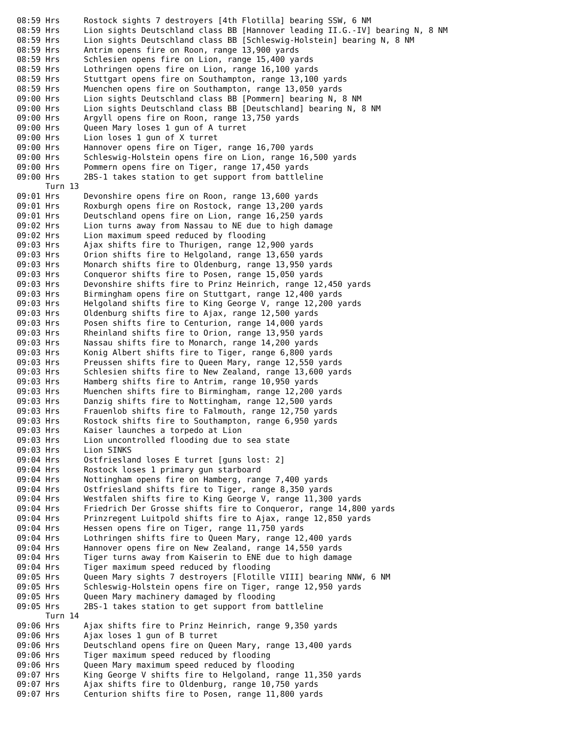08:59 Hrs     Rostock sights 7 destroyers [4th Flotilla] bearing SSW, 6 NM
08:59 Hrs     Lion sights Deutschland class BB [Hannover leading II.G.-IV] bearing N, 8 NM
08:59 Hrs     Lion sights Deutschland class BB [Schleswig-Holstein] bearing N, 8 NM
08:59 Hrs     Antrim opens fire on Roon, range 13,900 yards
08:59 Hrs     Schlesien opens fire on Lion, range 15,400 yards
08:59 Hrs     Lothringen opens fire on Lion, range 16,100 yards
08:59 Hrs     Stuttgart opens fire on Southampton, range 13,100 yards
08:59 Hrs     Muenchen opens fire on Southampton, range 13,050 yards
09:00 Hrs     Lion sights Deutschland class BB [Pommern] bearing N, 8 NM
09:00 Hrs     Lion sights Deutschland class BB [Deutschland] bearing N, 8 NM
09:00 Hrs     Argyll opens fire on Roon, range 13,750 yards
09:00 Hrs     Queen Mary loses 1 gun of A turret
09:00 Hrs     Lion loses 1 gun of X turret
09:00 Hrs     Hannover opens fire on Tiger, range 16,700 yards
09:00 Hrs     Schleswig-Holstein opens fire on Lion, range 16,500 yards
09:00 Hrs     Pommern opens fire on Tiger, range 17,450 yards
09:00 Hrs     2BS-1 takes station to get support from battleline
      Turn 13
09:01 Hrs     Devonshire opens fire on Roon, range 13,600 yards
09:01 Hrs     Roxburgh opens fire on Rostock, range 13,200 yards
09:01 Hrs     Deutschland opens fire on Lion, range 16,250 yards
09:02 Hrs     Lion turns away from Nassau to NE due to high damage
09:02 Hrs     Lion maximum speed reduced by flooding
09:03 Hrs     Ajax shifts fire to Thurigen, range 12,900 yards
09:03 Hrs     Orion shifts fire to Helgoland, range 13,650 yards
09:03 Hrs     Monarch shifts fire to Oldenburg, range 13,950 yards
09:03 Hrs     Conqueror shifts fire to Posen, range 15,050 yards
09:03 Hrs     Devonshire shifts fire to Prinz Heinrich, range 12,450 yards
09:03 Hrs     Birmingham opens fire on Stuttgart, range 12,400 yards
09:03 Hrs     Helgoland shifts fire to King George V, range 12,200 yards
09:03 Hrs     Oldenburg shifts fire to Ajax, range 12,500 yards
09:03 Hrs     Posen shifts fire to Centurion, range 14,000 yards
09:03 Hrs     Rheinland shifts fire to Orion, range 13,950 yards
09:03 Hrs     Nassau shifts fire to Monarch, range 14,200 yards
09:03 Hrs     Konig Albert shifts fire to Tiger, range 6,800 yards
09:03 Hrs     Preussen shifts fire to Queen Mary, range 12,550 yards
09:03 Hrs     Schlesien shifts fire to New Zealand, range 13,600 yards
09:03 Hrs     Hamberg shifts fire to Antrim, range 10,950 yards
09:03 Hrs     Muenchen shifts fire to Birmingham, range 12,200 yards
09:03 Hrs     Danzig shifts fire to Nottingham, range 12,500 yards
09:03 Hrs     Frauenlob shifts fire to Falmouth, range 12,750 yards
09:03 Hrs     Rostock shifts fire to Southampton, range 6,950 yards
09:03 Hrs     Kaiser launches a torpedo at Lion
09:03 Hrs     Lion uncontrolled flooding due to sea state
09:03 Hrs     Lion SINKS
09:04 Hrs     Ostfriesland loses E turret [guns lost: 2]
09:04 Hrs     Rostock loses 1 primary gun starboard
09:04 Hrs     Nottingham opens fire on Hamberg, range 7,400 yards
09:04 Hrs     Ostfriesland shifts fire to Tiger, range 8,350 yards
09:04 Hrs     Westfalen shifts fire to King George V, range 11,300 yards
09:04 Hrs     Friedrich Der Grosse shifts fire to Conqueror, range 14,800 yards
09:04 Hrs     Prinzregent Luitpold shifts fire to Ajax, range 12,850 yards
09:04 Hrs     Hessen opens fire on Tiger, range 11,750 yards
09:04 Hrs     Lothringen shifts fire to Queen Mary, range 12,400 yards
09:04 Hrs     Hannover opens fire on New Zealand, range 14,550 yards
09:04 Hrs     Tiger turns away from Kaiserin to ENE due to high damage
09:04 Hrs     Tiger maximum speed reduced by flooding
09:05 Hrs     Queen Mary sights 7 destroyers [Flotille VIII] bearing NNW, 6 NM
09:05 Hrs     Schleswig-Holstein opens fire on Tiger, range 12,950 yards
09:05 Hrs     Queen Mary machinery damaged by flooding
09:05 Hrs     2BS-1 takes station to get support from battleline
      Turn 14
09:06 Hrs     Ajax shifts fire to Prinz Heinrich, range 9,350 yards
09:06 Hrs     Ajax loses 1 gun of B turret
09:06 Hrs     Deutschland opens fire on Queen Mary, range 13,400 yards
09:06 Hrs     Tiger maximum speed reduced by flooding
09:06 Hrs     Queen Mary maximum speed reduced by flooding
09:07 Hrs     King George V shifts fire to Helgoland, range 11,350 yards
09:07 Hrs     Ajax shifts fire to Oldenburg, range 10,750 yards
09:07 Hrs     Centurion shifts fire to Posen, range 11,800 yards